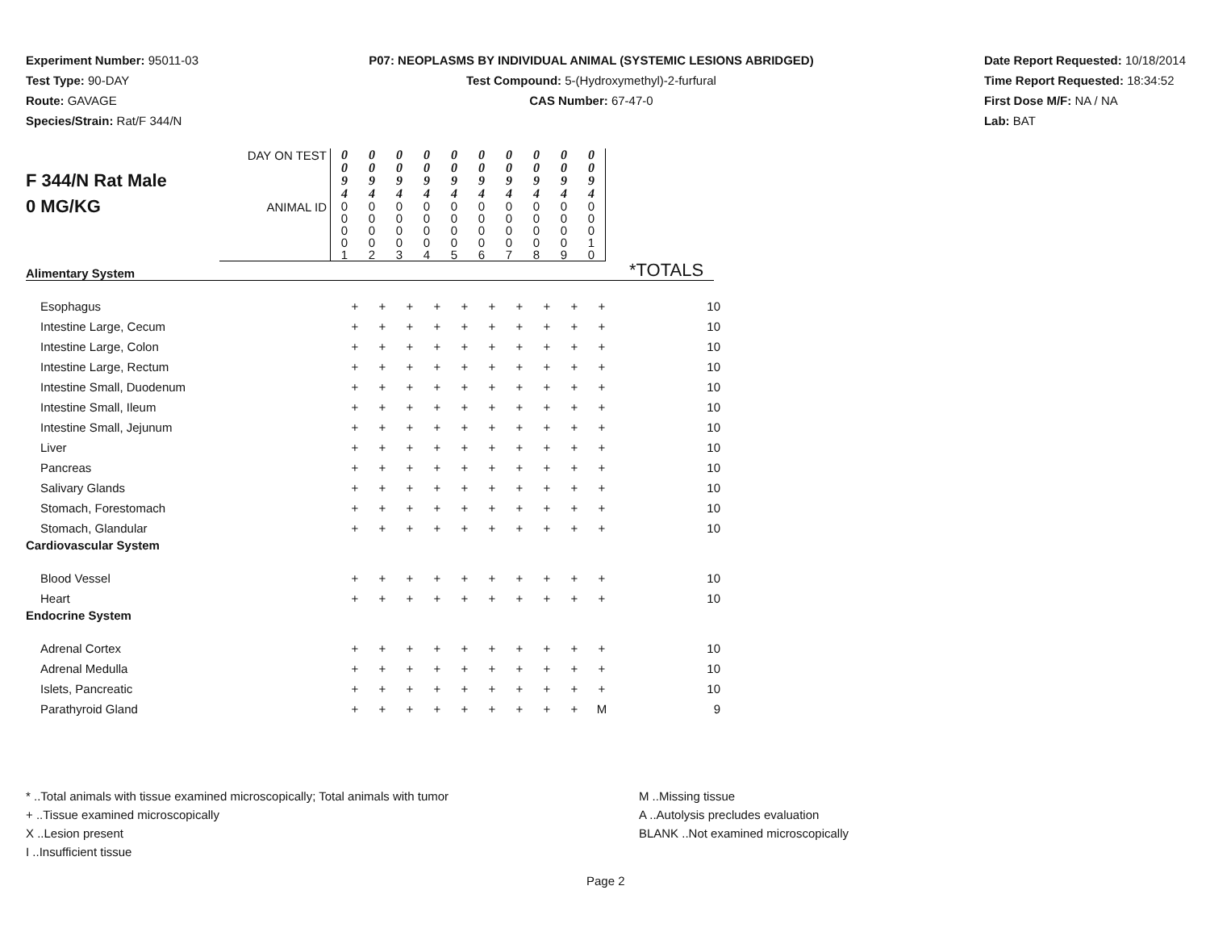Experiment Number: 95011-03
Test Type: 90-DAY
Route: GAVAGE
Species/Strain: Rat/F 344/N
P07: NEOPLASMS BY INDIVIDUAL ANIMAL (SYSTEMIC LESIONS ABRIDGED)
Test Compound: 5-(Hydroxymethyl)-2-furfural
CAS Number: 67-47-0
Date Report Requested: 10/18/2014
Time Report Requested: 18:34:52
First Dose M/F: NA / NA
Lab: BAT
| F 344/N Rat Male 0 MG/KG | DAY ON TEST | 0 0 9 4 | 0 0 9 4 | 0 0 9 4 | 0 0 9 4 | 0 0 9 4 | 0 0 9 4 | 0 0 9 4 | 0 0 9 4 | 0 0 9 4 | 0 0 9 4 | |
| | ANIMAL ID | 0 0 0 0 1 | 0 0 0 0 2 | 0 0 0 0 3 | 0 0 0 0 4 | 0 0 0 0 5 | 0 0 0 0 6 | 0 0 0 0 7 | 0 0 0 0 8 | 0 0 0 0 9 | 0 0 0 1 0 | |
*TOTALS
| Alimentary System | | | | | | | | | | | |
| Esophagus | + | + | + | + | + | + | + | + | + | + | 10 |
| Intestine Large, Cecum | + | + | + | + | + | + | + | + | + | + | 10 |
| Intestine Large, Colon | + | + | + | + | + | + | + | + | + | + | 10 |
| Intestine Large, Rectum | + | + | + | + | + | + | + | + | + | + | 10 |
| Intestine Small, Duodenum | + | + | + | + | + | + | + | + | + | + | 10 |
| Intestine Small, Ileum | + | + | + | + | + | + | + | + | + | + | 10 |
| Intestine Small, Jejunum | + | + | + | + | + | + | + | + | + | + | 10 |
| Liver | + | + | + | + | + | + | + | + | + | + | 10 |
| Pancreas | + | + | + | + | + | + | + | + | + | + | 10 |
| Salivary Glands | + | + | + | + | + | + | + | + | + | + | 10 |
| Stomach, Forestomach | + | + | + | + | + | + | + | + | + | + | 10 |
| Stomach, Glandular | + | + | + | + | + | + | + | + | + | + | 10 |
| Cardiovascular System | | | | | | | | | | | |
| Blood Vessel | + | + | + | + | + | + | + | + | + | + | 10 |
| Heart | + | + | + | + | + | + | + | + | + | + | 10 |
| Endocrine System | | | | | | | | | | | |
| Adrenal Cortex | + | + | + | + | + | + | + | + | + | + | 10 |
| Adrenal Medulla | + | + | + | + | + | + | + | + | + | + | 10 |
| Islets, Pancreatic | + | + | + | + | + | + | + | + | + | + | 10 |
| Parathyroid Gland | + | + | + | + | + | + | + | + | + | M | 9 |
* ..Total animals with tissue examined microscopically; Total animals with tumor
+ ..Tissue examined microscopically
X ..Lesion present
I ..Insufficient tissue
M ..Missing tissue
A ..Autolysis precludes evaluation
BLANK ..Not examined microscopically
Page 2